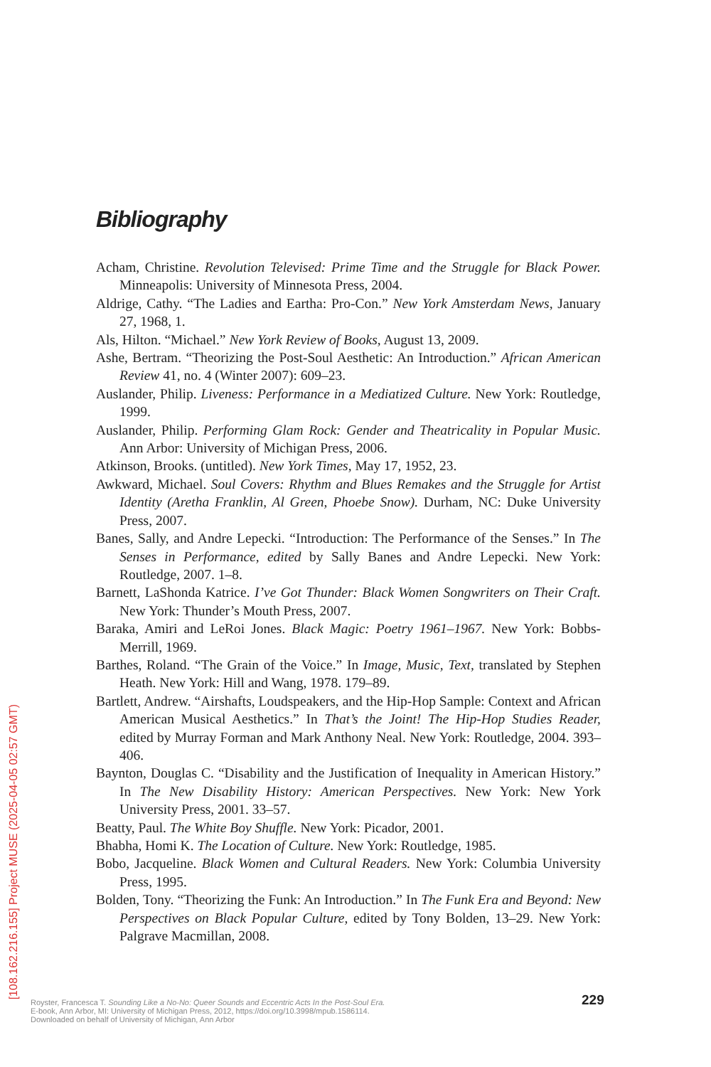Bibliography
Acham, Christine. Revolution Televised: Prime Time and the Struggle for Black Power. Minneapolis: University of Minnesota Press, 2004.
Aldrige, Cathy. “The Ladies and Eartha: Pro-Con.” New York Amsterdam News, January 27, 1968, 1.
Als, Hilton. “Michael.” New York Review of Books, August 13, 2009.
Ashe, Bertram. “Theorizing the Post-Soul Aesthetic: An Introduction.” African American Review 41, no. 4 (Winter 2007): 609–23.
Auslander, Philip. Liveness: Performance in a Mediatized Culture. New York: Routledge, 1999.
Auslander, Philip. Performing Glam Rock: Gender and Theatricality in Popular Music. Ann Arbor: University of Michigan Press, 2006.
Atkinson, Brooks. (untitled). New York Times, May 17, 1952, 23.
Awkward, Michael. Soul Covers: Rhythm and Blues Remakes and the Struggle for Artist Identity (Aretha Franklin, Al Green, Phoebe Snow). Durham, NC: Duke University Press, 2007.
Banes, Sally, and Andre Lepecki. “Introduction: The Performance of the Senses.” In The Senses in Performance, edited by Sally Banes and Andre Lepecki. New York: Routledge, 2007. 1–8.
Barnett, LaShonda Katrice. I’ve Got Thunder: Black Women Songwriters on Their Craft. New York: Thunder’s Mouth Press, 2007.
Baraka, Amiri and LeRoi Jones. Black Magic: Poetry 1961–1967. New York: Bobbs-Merrill, 1969.
Barthes, Roland. “The Grain of the Voice.” In Image, Music, Text, translated by Stephen Heath. New York: Hill and Wang, 1978. 179–89.
Bartlett, Andrew. “Airshafts, Loudspeakers, and the Hip-Hop Sample: Context and African American Musical Aesthetics.” In That’s the Joint! The Hip-Hop Studies Reader, edited by Murray Forman and Mark Anthony Neal. New York: Routledge, 2004. 393–406.
Baynton, Douglas C. “Disability and the Justification of Inequality in American History.” In The New Disability History: American Perspectives. New York: New York University Press, 2001. 33–57.
Beatty, Paul. The White Boy Shuffle. New York: Picador, 2001.
Bhabha, Homi K. The Location of Culture. New York: Routledge, 1985.
Bobo, Jacqueline. Black Women and Cultural Readers. New York: Columbia University Press, 1995.
Bolden, Tony. “Theorizing the Funk: An Introduction.” In The Funk Era and Beyond: New Perspectives on Black Popular Culture, edited by Tony Bolden, 13–29. New York: Palgrave Macmillan, 2008.
229
Royster, Francesca T. Sounding Like a No-No: Queer Sounds and Eccentric Acts In the Post-Soul Era.
E-book, Ann Arbor, MI: University of Michigan Press, 2012, https://doi.org/10.3998/mpub.1586114.
Downloaded on behalf of University of Michigan, Ann Arbor
[108.162.216.155] Project MUSE (2025-04-05 02:57 GMT)